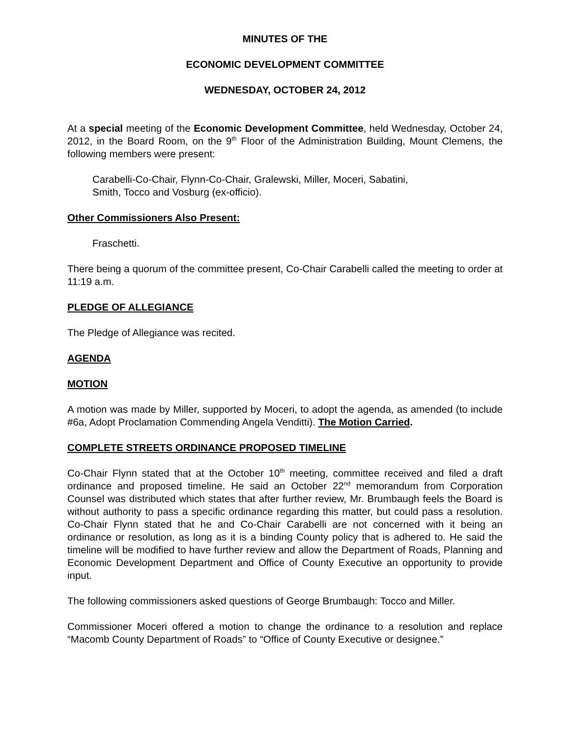MINUTES OF THE
ECONOMIC DEVELOPMENT COMMITTEE
WEDNESDAY, OCTOBER 24, 2012
At a special meeting of the Economic Development Committee, held Wednesday, October 24, 2012, in the Board Room, on the 9<sup>th</sup> Floor of the Administration Building, Mount Clemens, the following members were present:
Carabelli-Co-Chair, Flynn-Co-Chair, Gralewski, Miller, Moceri, Sabatini,
Smith, Tocco and Vosburg (ex-officio).
Other Commissioners Also Present:
Fraschetti.
There being a quorum of the committee present, Co-Chair Carabelli called the meeting to order at 11:19 a.m.
PLEDGE OF ALLEGIANCE
The Pledge of Allegiance was recited.
AGENDA
MOTION
A motion was made by Miller, supported by Moceri, to adopt the agenda, as amended (to include #6a, Adopt Proclamation Commending Angela Venditti). The Motion Carried.
COMPLETE STREETS ORDINANCE PROPOSED TIMELINE
Co-Chair Flynn stated that at the October 10<sup>th</sup> meeting, committee received and filed a draft ordinance and proposed timeline. He said an October 22<sup>nd</sup> memorandum from Corporation Counsel was distributed which states that after further review, Mr. Brumbaugh feels the Board is without authority to pass a specific ordinance regarding this matter, but could pass a resolution. Co-Chair Flynn stated that he and Co-Chair Carabelli are not concerned with it being an ordinance or resolution, as long as it is a binding County policy that is adhered to. He said the timeline will be modified to have further review and allow the Department of Roads, Planning and Economic Development Department and Office of County Executive an opportunity to provide input.
The following commissioners asked questions of George Brumbaugh: Tocco and Miller.
Commissioner Moceri offered a motion to change the ordinance to a resolution and replace “Macomb County Department of Roads” to “Office of County Executive or designee.”